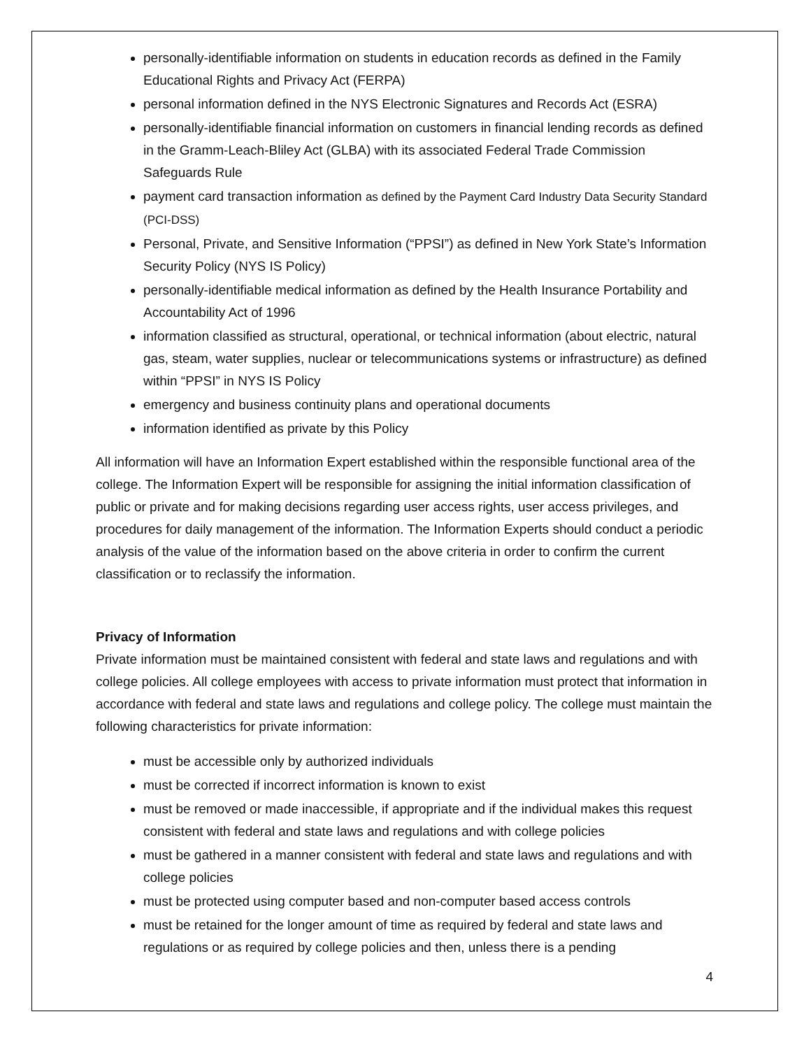personally-identifiable information on students in education records as defined in the Family Educational Rights and Privacy Act (FERPA)
personal information defined in the NYS Electronic Signatures and Records Act (ESRA)
personally-identifiable financial information on customers in financial lending records as defined in the Gramm-Leach-Bliley Act (GLBA) with its associated Federal Trade Commission Safeguards Rule
payment card transaction information as defined by the Payment Card Industry Data Security Standard (PCI-DSS)
Personal, Private, and Sensitive Information (“PPSI”) as defined in New York State’s Information Security Policy (NYS IS Policy)
personally-identifiable medical information as defined by the Health Insurance Portability and Accountability Act of 1996
information classified as structural, operational, or technical information (about electric, natural gas, steam, water supplies, nuclear or telecommunications systems or infrastructure) as defined within “PPSI” in NYS IS Policy
emergency and business continuity plans and operational documents
information identified as private by this Policy
All information will have an Information Expert established within the responsible functional area of the college. The Information Expert will be responsible for assigning the initial information classification of public or private and for making decisions regarding user access rights, user access privileges, and procedures for daily management of the information. The Information Experts should conduct a periodic analysis of the value of the information based on the above criteria in order to confirm the current classification or to reclassify the information.
Privacy of Information
Private information must be maintained consistent with federal and state laws and regulations and with college policies. All college employees with access to private information must protect that information in accordance with federal and state laws and regulations and college policy. The college must maintain the following characteristics for private information:
must be accessible only by authorized individuals
must be corrected if incorrect information is known to exist
must be removed or made inaccessible, if appropriate and if the individual makes this request consistent with federal and state laws and regulations and with college policies
must be gathered in a manner consistent with federal and state laws and regulations and with college policies
must be protected using computer based and non-computer based access controls
must be retained for the longer amount of time as required by federal and state laws and regulations or as required by college policies and then, unless there is a pending
4